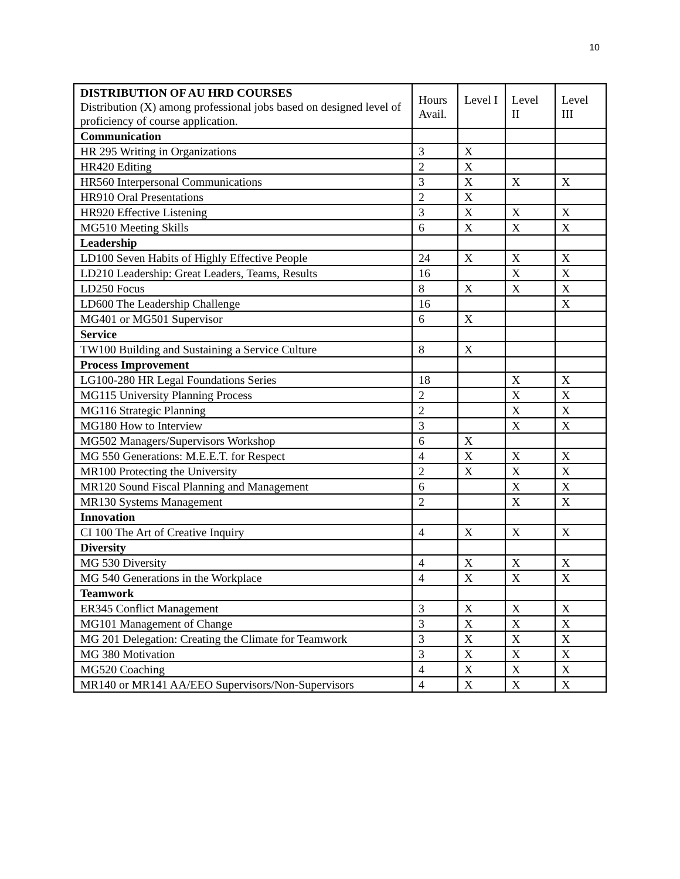10
| DISTRIBUTION OF AU HRD COURSES Distribution (X) among professional jobs based on designed level of proficiency of course application. | Hours Avail. | Level I | Level II | Level III |
| Communication | | | | |
| HR 295 Writing in Organizations | 3 | X | | |
| HR420 Editing | 2 | X | | |
| HR560 Interpersonal Communications | 3 | X | X | X |
| HR910 Oral Presentations | 2 | X | | |
| HR920 Effective Listening | 3 | X | X | X |
| MG510 Meeting Skills | 6 | X | X | X |
| Leadership | | | | |
| LD100 Seven Habits of Highly Effective People | 24 | X | X | X |
| LD210 Leadership: Great Leaders, Teams, Results | 16 | | X | X |
| LD250 Focus | 8 | X | X | X |
| LD600 The Leadership Challenge | 16 | | | X |
| MG401 or MG501 Supervisor | 6 | X | | |
| Service | | | | |
| TW100 Building and Sustaining a Service Culture | 8 | X | | |
| Process Improvement | | | | |
| LG100-280 HR Legal Foundations Series | 18 | | X | X |
| MG115 University Planning Process | 2 | | X | X |
| MG116 Strategic Planning | 2 | | X | X |
| MG180 How to Interview | 3 | | X | X |
| MG502 Managers/Supervisors Workshop | 6 | X | | |
| MG 550 Generations: M.E.E.T. for Respect | 4 | X | X | X |
| MR100 Protecting the University | 2 | X | X | X |
| MR120 Sound Fiscal Planning and Management | 6 | | X | X |
| MR130 Systems Management | 2 | | X | X |
| Innovation | | | | |
| CI 100 The Art of Creative Inquiry | 4 | X | X | X |
| Diversity | | | | |
| MG 530 Diversity | 4 | X | X | X |
| MG 540 Generations in the Workplace | 4 | X | X | X |
| Teamwork | | | | |
| ER345 Conflict Management | 3 | X | X | X |
| MG101 Management of Change | 3 | X | X | X |
| MG 201 Delegation: Creating the Climate for Teamwork | 3 | X | X | X |
| MG 380 Motivation | 3 | X | X | X |
| MG520 Coaching | 4 | X | X | X |
| MR140 or MR141 AA/EEO Supervisors/Non-Supervisors | 4 | X | X | X |